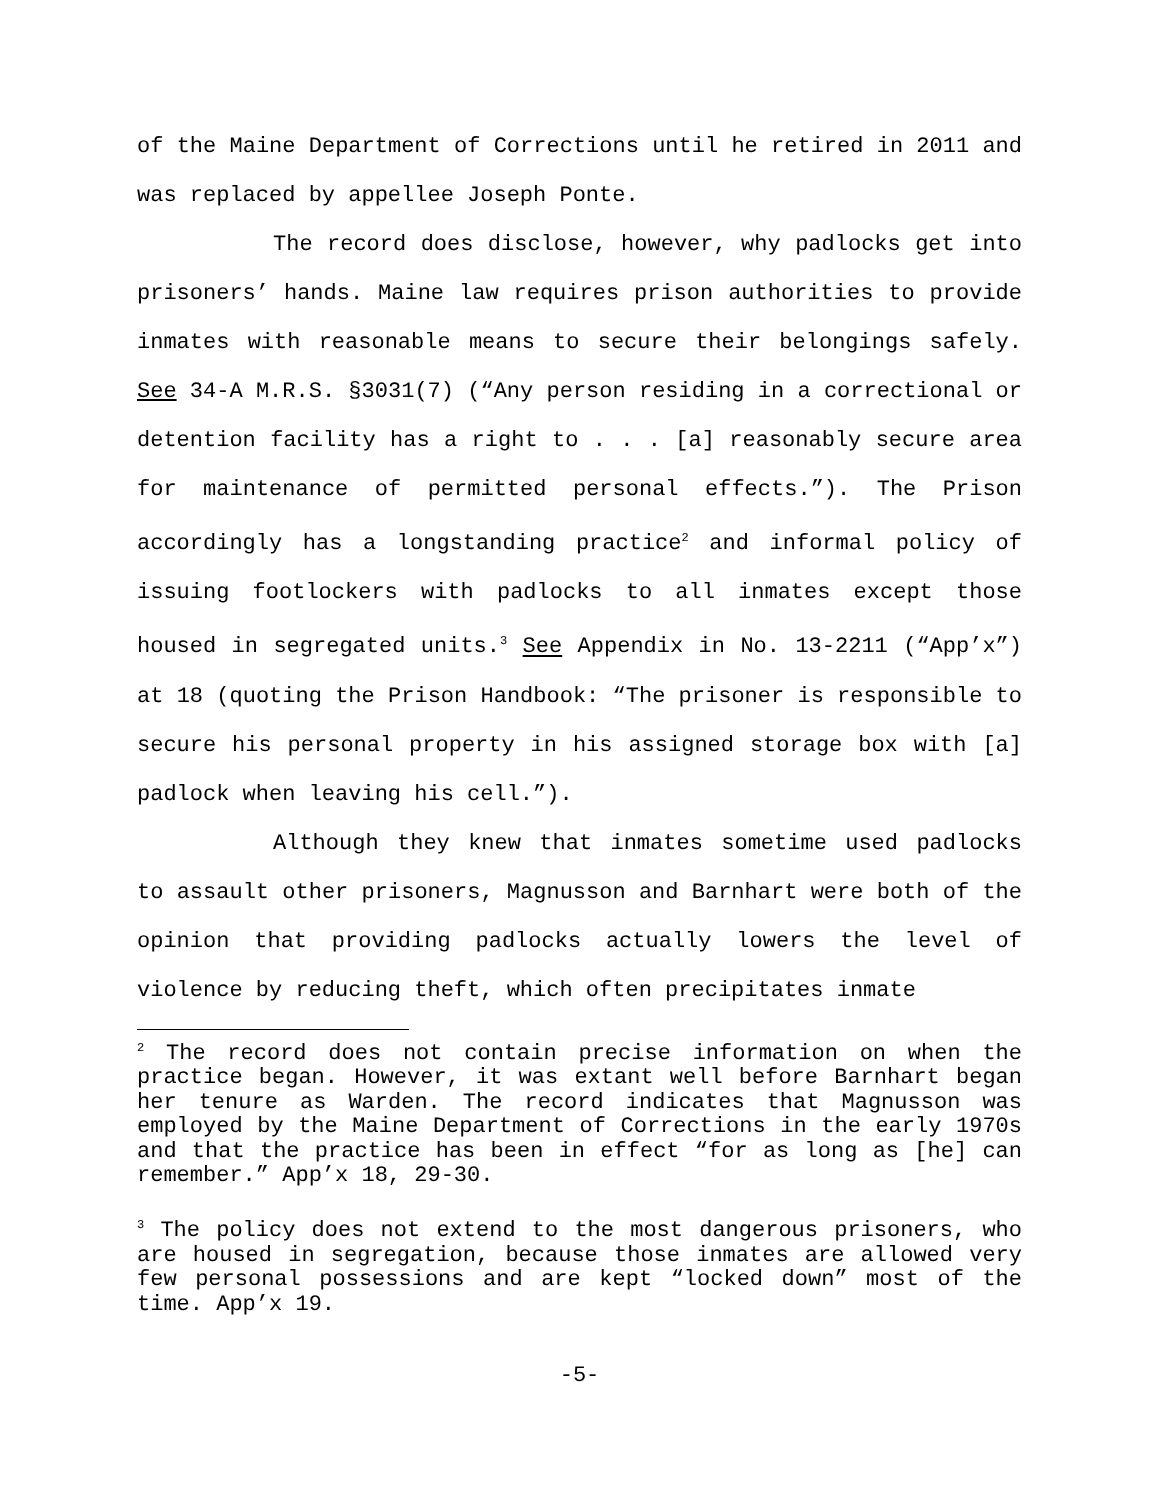of the Maine Department of Corrections until he retired in 2011 and was replaced by appellee Joseph Ponte.
The record does disclose, however, why padlocks get into prisoners’ hands. Maine law requires prison authorities to provide inmates with reasonable means to secure their belongings safely. See 34-A M.R.S. §3031(7) (“Any person residing in a correctional or detention facility has a right to . . . [a] reasonably secure area for maintenance of permitted personal effects.”). The Prison accordingly has a longstanding practice<sup>2</sup> and informal policy of issuing footlockers with padlocks to all inmates except those housed in segregated units.<sup>3</sup> See Appendix in No. 13-2211 (“App’x”) at 18 (quoting the Prison Handbook: “The prisoner is responsible to secure his personal property in his assigned storage box with [a] padlock when leaving his cell.”).
Although they knew that inmates sometime used padlocks to assault other prisoners, Magnusson and Barnhart were both of the opinion that providing padlocks actually lowers the level of violence by reducing theft, which often precipitates inmate
<sup>2</sup> The record does not contain precise information on when the practice began. However, it was extant well before Barnhart began her tenure as Warden. The record indicates that Magnusson was employed by the Maine Department of Corrections in the early 1970s and that the practice has been in effect “for as long as [he] can remember.” App’x 18, 29-30.
<sup>3</sup> The policy does not extend to the most dangerous prisoners, who are housed in segregation, because those inmates are allowed very few personal possessions and are kept “locked down” most of the time. App’x 19.
-5-